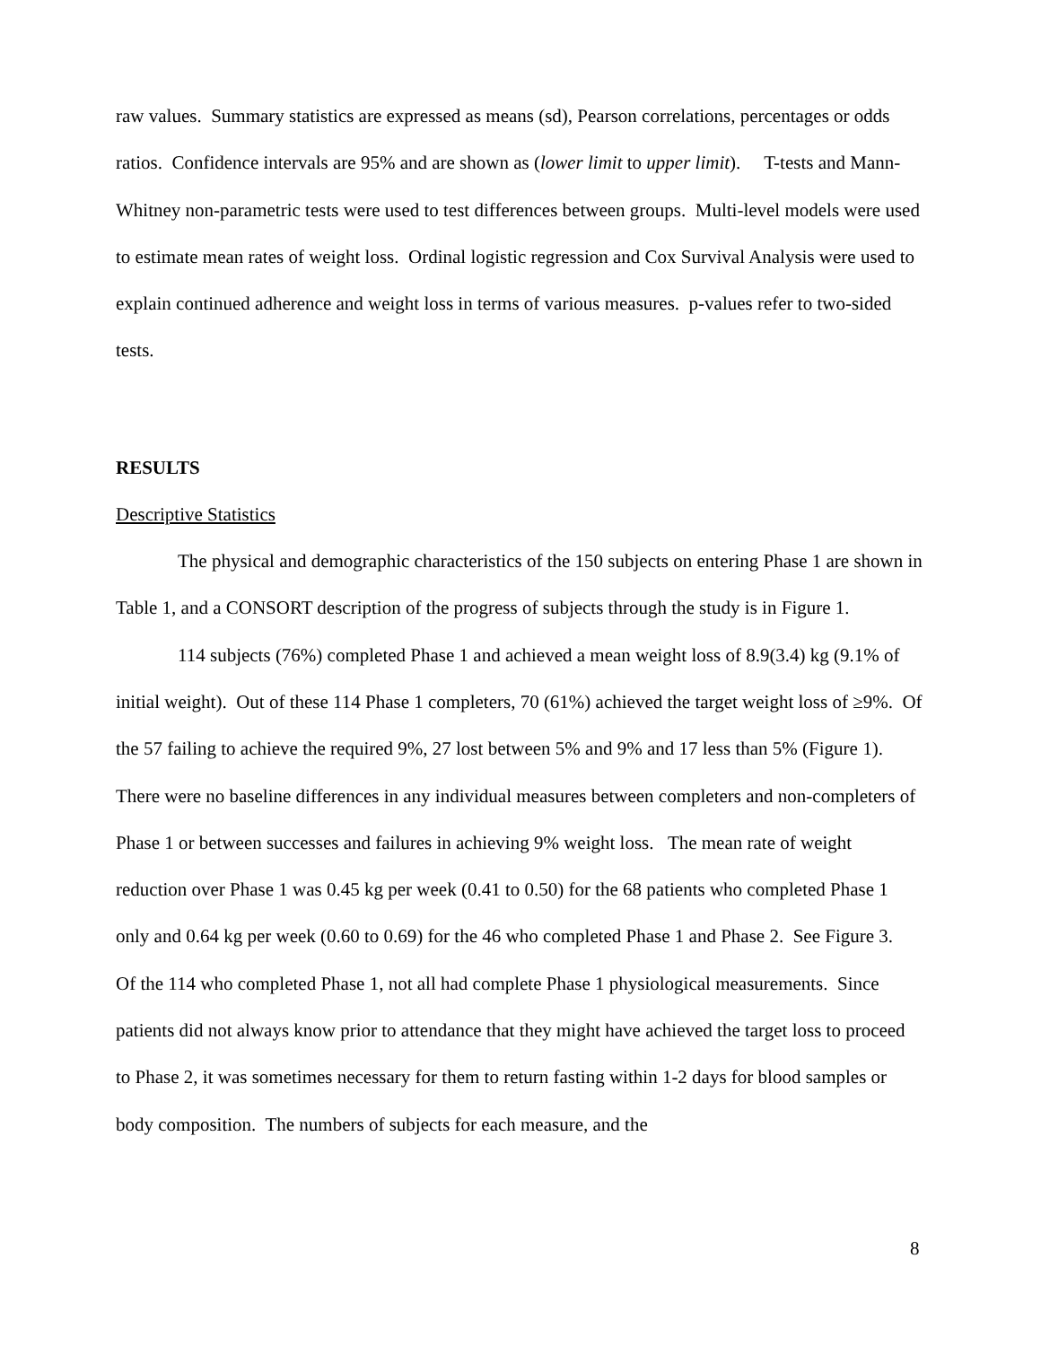raw values. Summary statistics are expressed as means (sd), Pearson correlations, percentages or odds ratios. Confidence intervals are 95% and are shown as (lower limit to upper limit). T-tests and Mann-Whitney non-parametric tests were used to test differences between groups. Multi-level models were used to estimate mean rates of weight loss. Ordinal logistic regression and Cox Survival Analysis were used to explain continued adherence and weight loss in terms of various measures. p-values refer to two-sided tests.
RESULTS
Descriptive Statistics
The physical and demographic characteristics of the 150 subjects on entering Phase 1 are shown in Table 1, and a CONSORT description of the progress of subjects through the study is in Figure 1.
114 subjects (76%) completed Phase 1 and achieved a mean weight loss of 8.9(3.4) kg (9.1% of initial weight). Out of these 114 Phase 1 completers, 70 (61%) achieved the target weight loss of ≥9%. Of the 57 failing to achieve the required 9%, 27 lost between 5% and 9% and 17 less than 5% (Figure 1). There were no baseline differences in any individual measures between completers and non-completers of Phase 1 or between successes and failures in achieving 9% weight loss. The mean rate of weight reduction over Phase 1 was 0.45 kg per week (0.41 to 0.50) for the 68 patients who completed Phase 1 only and 0.64 kg per week (0.60 to 0.69) for the 46 who completed Phase 1 and Phase 2. See Figure 3.
Of the 114 who completed Phase 1, not all had complete Phase 1 physiological measurements. Since patients did not always know prior to attendance that they might have achieved the target loss to proceed to Phase 2, it was sometimes necessary for them to return fasting within 1-2 days for blood samples or body composition. The numbers of subjects for each measure, and the
8